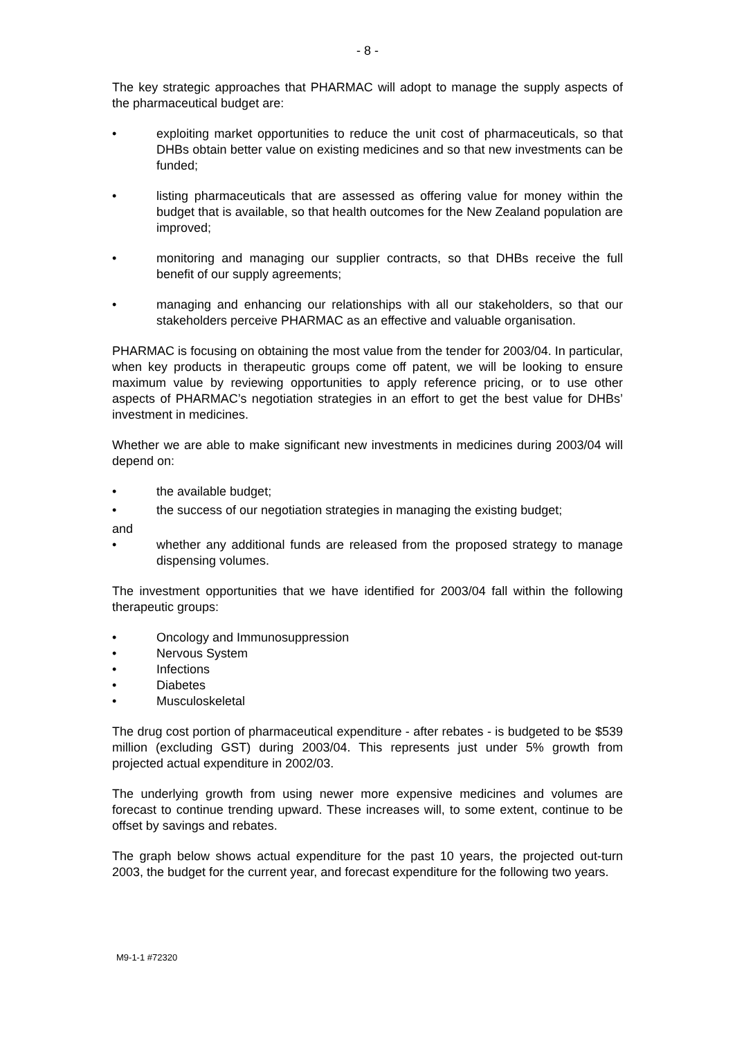- 8 -
The key strategic approaches that PHARMAC will adopt to manage the supply aspects of the pharmaceutical budget are:
• exploiting market opportunities to reduce the unit cost of pharmaceuticals, so that DHBs obtain better value on existing medicines and so that new investments can be funded;
• listing pharmaceuticals that are assessed as offering value for money within the budget that is available, so that health outcomes for the New Zealand population are improved;
• monitoring and managing our supplier contracts, so that DHBs receive the full benefit of our supply agreements;
• managing and enhancing our relationships with all our stakeholders, so that our stakeholders perceive PHARMAC as an effective and valuable organisation.
PHARMAC is focusing on obtaining the most value from the tender for 2003/04. In particular, when key products in therapeutic groups come off patent, we will be looking to ensure maximum value by reviewing opportunities to apply reference pricing, or to use other aspects of PHARMAC’s negotiation strategies in an effort to get the best value for DHBs’ investment in medicines.
Whether we are able to make significant new investments in medicines during 2003/04 will depend on:
• the available budget;
• the success of our negotiation strategies in managing the existing budget;
and
• whether any additional funds are released from the proposed strategy to manage dispensing volumes.
The investment opportunities that we have identified for 2003/04 fall within the following therapeutic groups:
• Oncology and Immunosuppression
• Nervous System
• Infections
• Diabetes
• Musculoskeletal
The drug cost portion of pharmaceutical expenditure - after rebates - is budgeted to be $539 million (excluding GST) during 2003/04. This represents just under 5% growth from projected actual expenditure in 2002/03.
The underlying growth from using newer more expensive medicines and volumes are forecast to continue trending upward. These increases will, to some extent, continue to be offset by savings and rebates.
The graph below shows actual expenditure for the past 10 years, the projected out-turn 2003, the budget for the current year, and forecast expenditure for the following two years.
M9-1-1 #72320